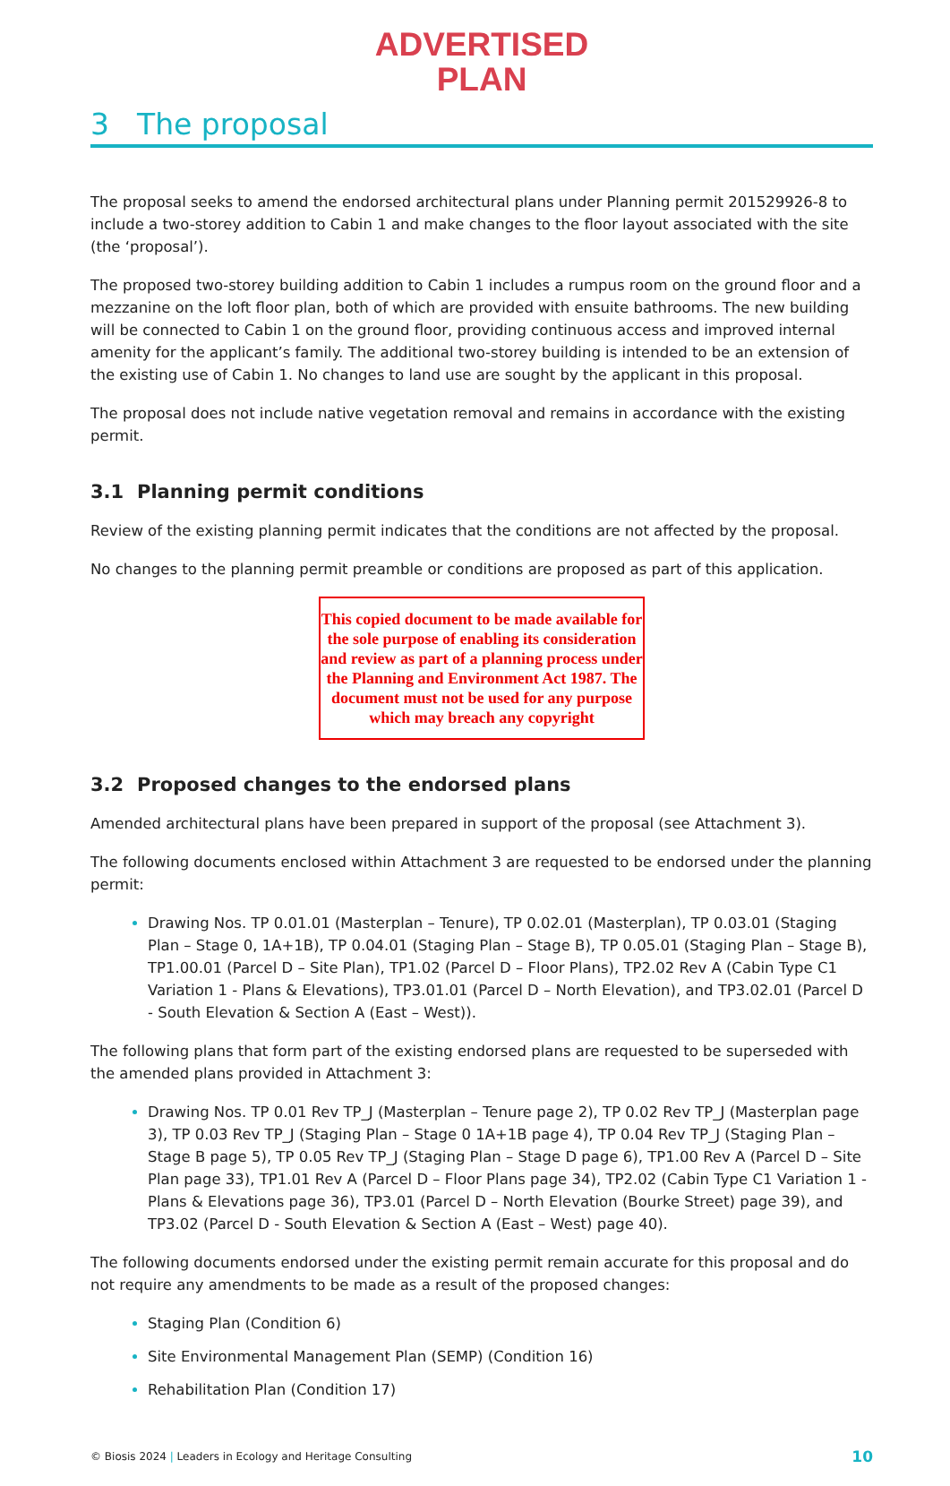ADVERTISED
PLAN
3 The proposal
The proposal seeks to amend the endorsed architectural plans under Planning permit 201529926-8 to include a two-storey addition to Cabin 1 and make changes to the floor layout associated with the site (the ‘proposal’).
The proposed two-storey building addition to Cabin 1 includes a rumpus room on the ground floor and a mezzanine on the loft floor plan, both of which are provided with ensuite bathrooms. The new building will be connected to Cabin 1 on the ground floor, providing continuous access and improved internal amenity for the applicant’s family. The additional two-storey building is intended to be an extension of the existing use of Cabin 1. No changes to land use are sought by the applicant in this proposal.
The proposal does not include native vegetation removal and remains in accordance with the existing permit.
3.1 Planning permit conditions
Review of the existing planning permit indicates that the conditions are not affected by the proposal.
No changes to the planning permit preamble or conditions are proposed as part of this application.
This copied document to be made available for the sole purpose of enabling its consideration and review as part of a planning process under the Planning and Environment Act 1987. The document must not be used for any purpose which may breach any copyright
3.2 Proposed changes to the endorsed plans
Amended architectural plans have been prepared in support of the proposal (see Attachment 3).
The following documents enclosed within Attachment 3 are requested to be endorsed under the planning permit:
Drawing Nos. TP 0.01.01 (Masterplan – Tenure), TP 0.02.01 (Masterplan), TP 0.03.01 (Staging Plan – Stage 0, 1A+1B), TP 0.04.01 (Staging Plan – Stage B), TP 0.05.01 (Staging Plan – Stage B), TP1.00.01 (Parcel D – Site Plan), TP1.02 (Parcel D – Floor Plans), TP2.02 Rev A (Cabin Type C1 Variation 1 - Plans & Elevations), TP3.01.01 (Parcel D – North Elevation), and TP3.02.01 (Parcel D - South Elevation & Section A (East – West)).
The following plans that form part of the existing endorsed plans are requested to be superseded with the amended plans provided in Attachment 3:
Drawing Nos. TP 0.01 Rev TP_J (Masterplan – Tenure page 2), TP 0.02 Rev TP_J (Masterplan page 3), TP 0.03 Rev TP_J (Staging Plan – Stage 0 1A+1B page 4), TP 0.04 Rev TP_J (Staging Plan – Stage B page 5), TP 0.05 Rev TP_J (Staging Plan – Stage D page 6), TP1.00 Rev A (Parcel D – Site Plan page 33), TP1.01 Rev A (Parcel D – Floor Plans page 34), TP2.02 (Cabin Type C1 Variation 1 - Plans & Elevations page 36), TP3.01 (Parcel D – North Elevation (Bourke Street) page 39), and TP3.02 (Parcel D - South Elevation & Section A (East – West) page 40).
The following documents endorsed under the existing permit remain accurate for this proposal and do not require any amendments to be made as a result of the proposed changes:
Staging Plan (Condition 6)
Site Environmental Management Plan (SEMP) (Condition 16)
Rehabilitation Plan (Condition 17)
© Biosis 2024 | Leaders in Ecology and Heritage Consulting
10